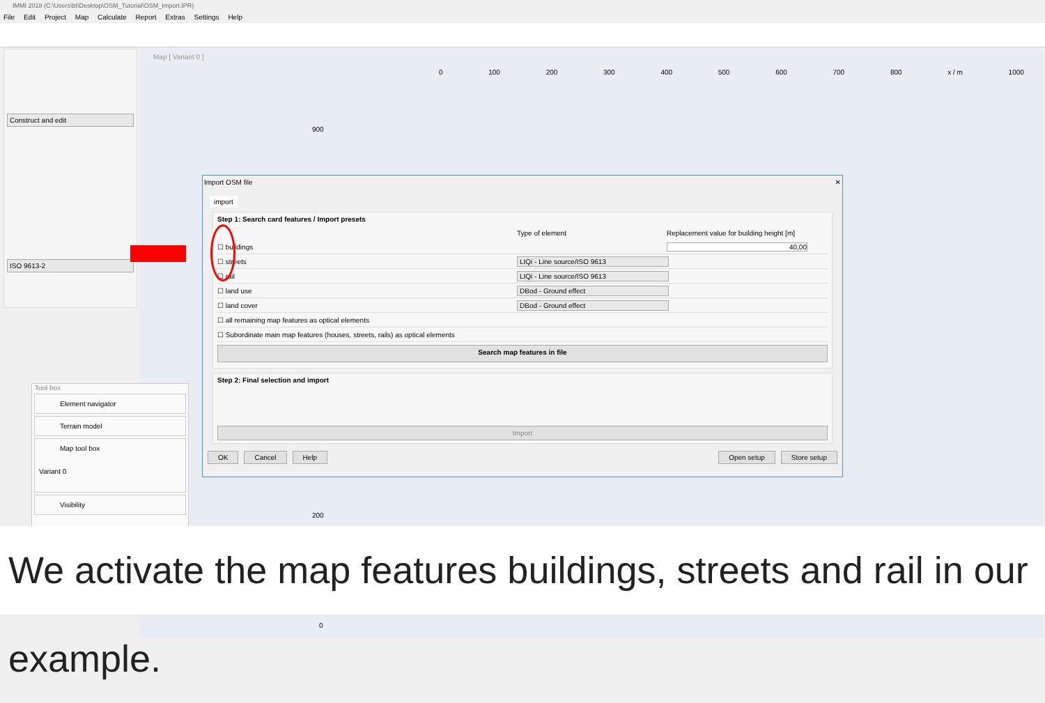IMMI 2018 (C:\Users\bt\Desktop\OSM_Tutorial\OSM_Import.IPR)
File Edit Project Map Calculate Report Extras Settings Help
Construct and edit
ISO 9613-2
Map [ Variant 0 ]
0 100 200 300 400 500 600 700 800 x / m 1000
900
200
0
Import OSM file ✕
import
Step 1: Search card features / Import presets
Type of element Replacement value for building height [m]
☐ buildings 40,00
☐ streets LIQi - Line source/ISO 9613
☐ rail LIQi - Line source/ISO 9613
☐ land use DBod - Ground effect
☐ land cover DBod - Ground effect
☐ all remaining map features as optical elements
☐ Subordinate main map features (houses, streets, rails) as optical elements
Search map features in file
Step 2: Final selection and import
Import
OK Cancel Help Open setup Store setup
Tool box
Element navigator
Terrain model
Map tool box
Variant 0
Visibility
We activate the map features buildings, streets and rail in our example.